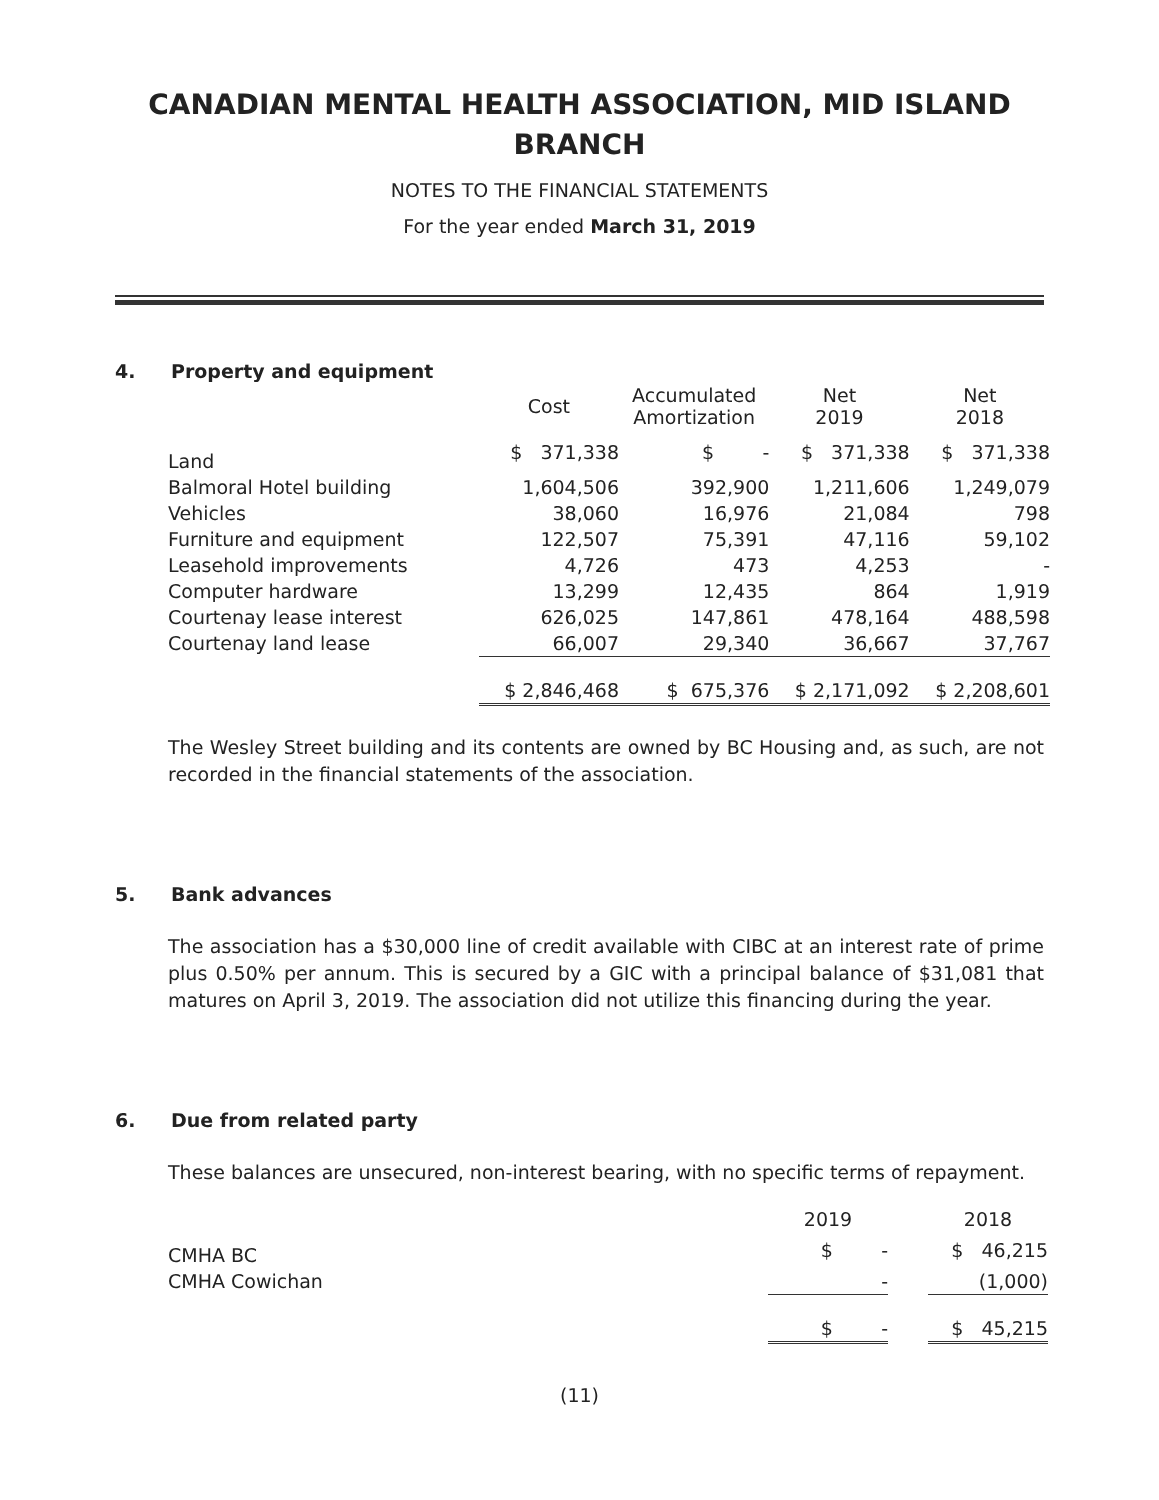CANADIAN MENTAL HEALTH ASSOCIATION, MID ISLAND
BRANCH
NOTES TO THE FINANCIAL STATEMENTS
For the year ended March 31, 2019
4. Property and equipment
| | Cost | Accumulated Amortization | Net 2019 | Net 2018 |
| --- | --- | --- | --- | --- |
| Land | $ 371,338 | $ - | $ 371,338 | $ 371,338 |
| Balmoral Hotel building | 1,604,506 | 392,900 | 1,211,606 | 1,249,079 |
| Vehicles | 38,060 | 16,976 | 21,084 | 798 |
| Furniture and equipment | 122,507 | 75,391 | 47,116 | 59,102 |
| Leasehold improvements | 4,726 | 473 | 4,253 | - |
| Computer hardware | 13,299 | 12,435 | 864 | 1,919 |
| Courtenay lease interest | 626,025 | 147,861 | 478,164 | 488,598 |
| Courtenay land lease | 66,007 | 29,340 | 36,667 | 37,767 |
| | $ 2,846,468 | $ 675,376 | $ 2,171,092 | $ 2,208,601 |
The Wesley Street building and its contents are owned by BC Housing and, as such, are not recorded in the financial statements of the association.
5. Bank advances
The association has a $30,000 line of credit available with CIBC at an interest rate of prime plus 0.50% per annum. This is secured by a GIC with a principal balance of $31,081 that matures on April 3, 2019. The association did not utilize this financing during the year.
6. Due from related party
These balances are unsecured, non-interest bearing, with no specific terms of repayment.
| | 2019 | | 2018 |
| --- | --- | --- | --- |
| CMHA BC | $ - | | $ 46,215 |
| CMHA Cowichan | - | | (1,000) |
| | $ - | | $ 45,215 |
(11)